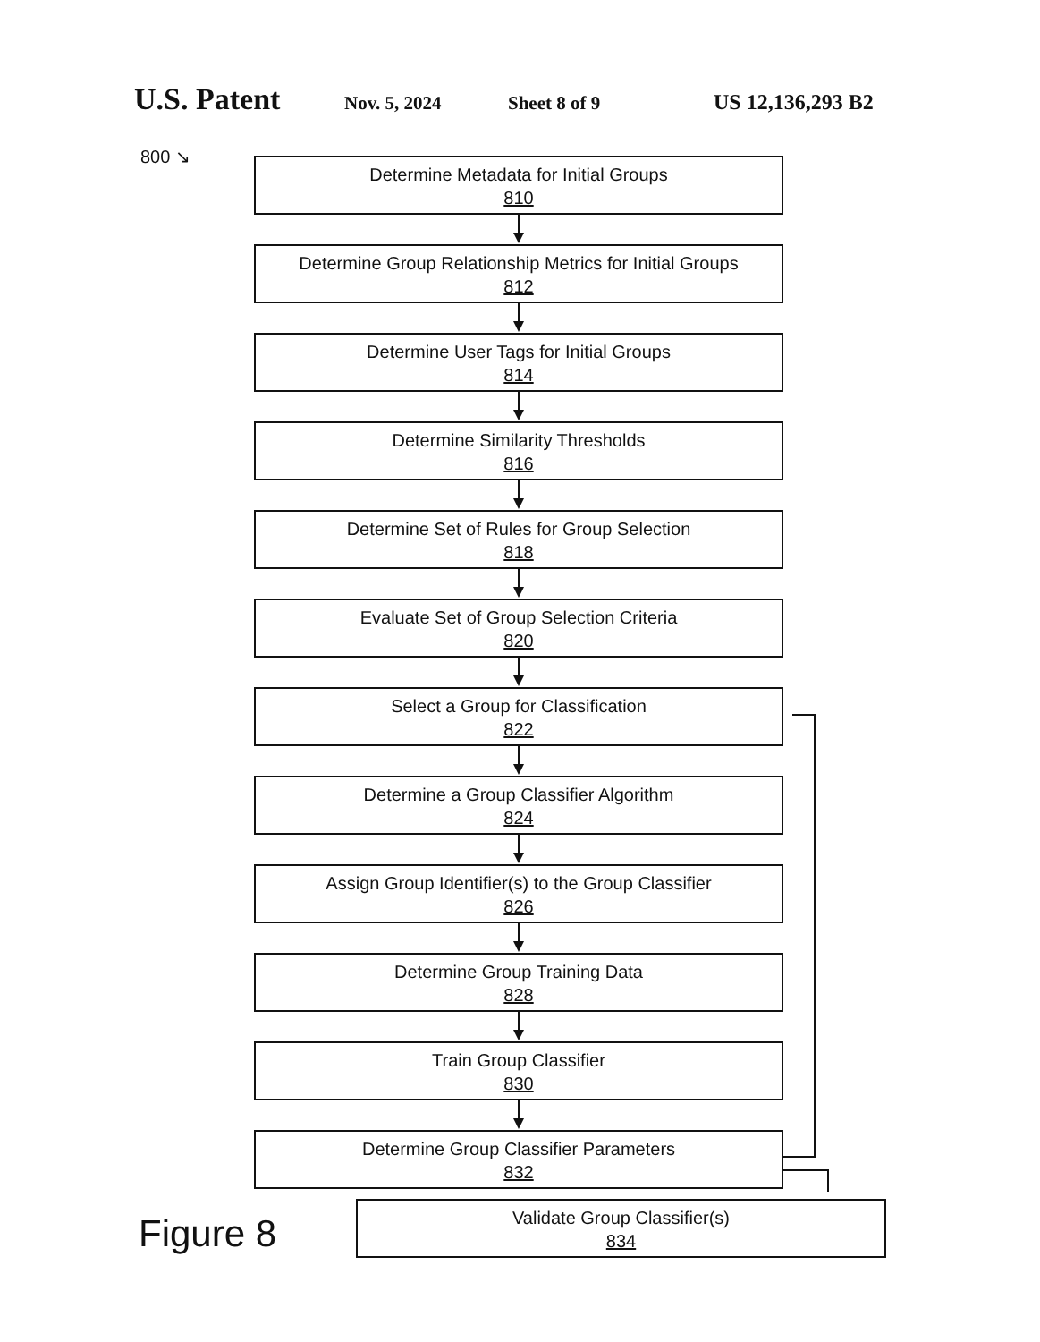U.S. Patent Nov. 5, 2024 Sheet 8 of 9 US 12,136,293 B2
800 ↘
Determine Metadata for Initial Groups
810
Determine Group Relationship Metrics for Initial Groups
812
Determine User Tags for Initial Groups
814
Determine Similarity Thresholds
816
Determine Set of Rules for Group Selection
818
Evaluate Set of Group Selection Criteria
820
Select a Group for Classification
822
Determine a Group Classifier Algorithm
824
Assign Group Identifier(s) to the Group Classifier
826
Determine Group Training Data
828
Train Group Classifier
830
Determine Group Classifier Parameters
832
Validate Group Classifier(s)
834
Figure 8